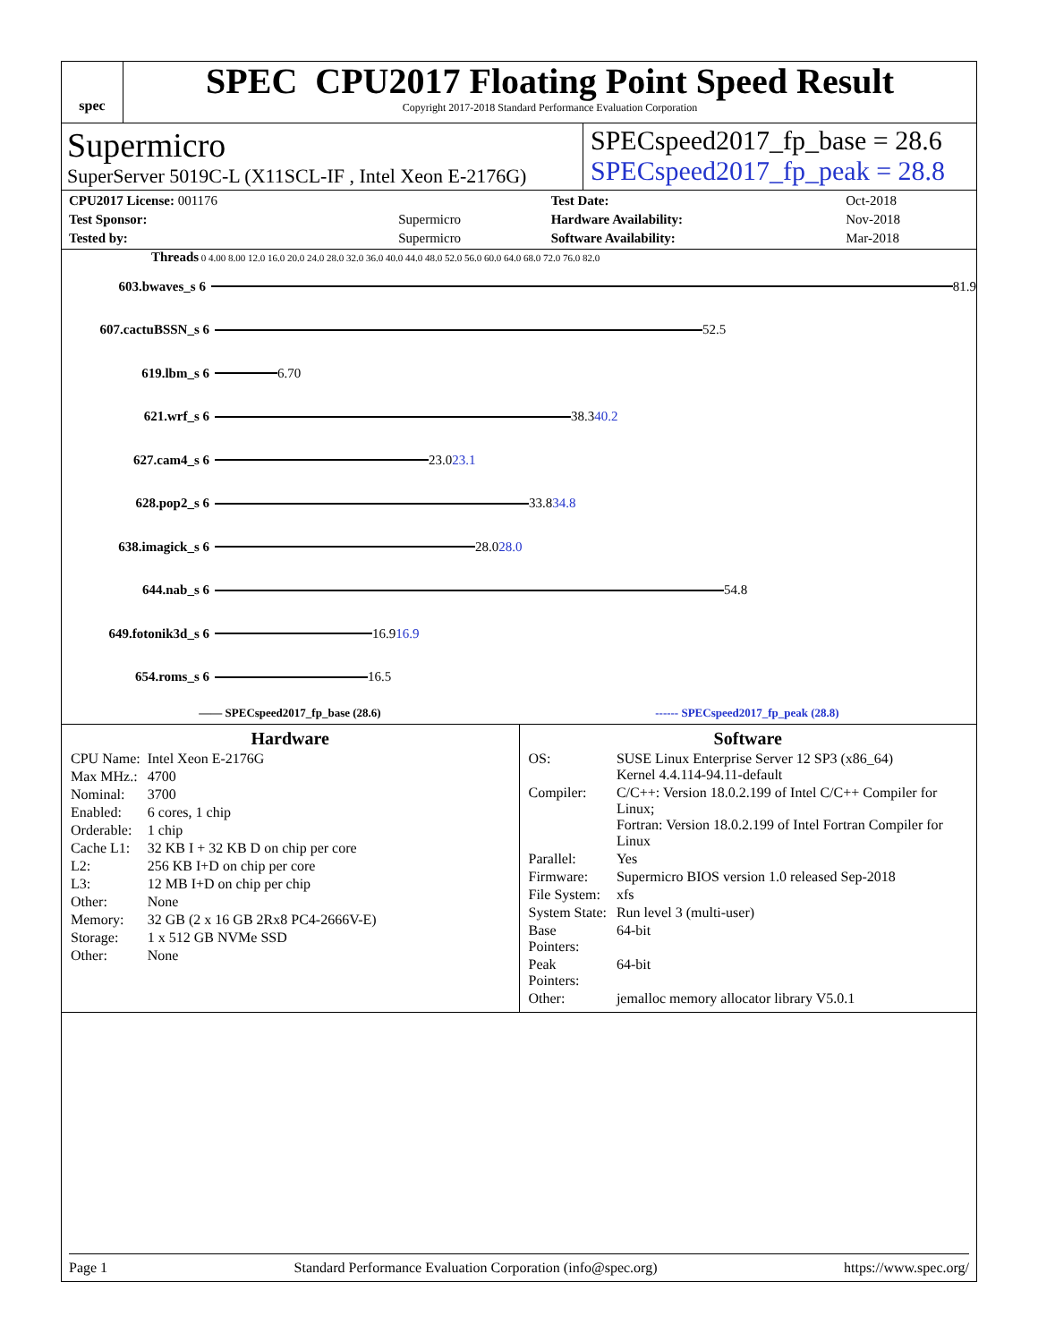spec
SPEC CPU2017 Floating Point Speed Result
Copyright 2017-2018 Standard Performance Evaluation Corporation
Supermicro
SuperServer 5019C-L (X11SCL-IF , Intel Xeon E-2176G)
SPECspeed2017_fp_base = 28.6
SPECspeed2017_fp_peak = 28.8
| CPU2017 License: 001176 | | Test Date: | Oct-2018 |
| Test Sponsor: | Supermicro | Hardware Availability: | Nov-2018 |
| Tested by: | Supermicro | Software Availability: | Mar-2018 |
Threads 0 4.00 8.00 12.0 16.0 20.0 24.0 28.0 32.0 36.0 40.0 44.0 48.0 52.0 56.0 60.0 64.0 68.0 72.0 76.0 82.0
603.bwaves_s 6
81.9
607.cactuBSSN_s 6
52.5
619.lbm_s 6
6.70
621.wrf_s 6
38.3 40.2
627.cam4_s 6
23.0 23.1
628.pop2_s 6
33.8 34.8
638.imagick_s 6
28.0 28.0
644.nab_s 6
54.8
649.fotonik3d_s 6
16.9 16.9
654.roms_s 6
16.5
—— SPECspeed2017_fp_base (28.6) ------ SPECspeed2017_fp_peak (28.8)
Hardware
| CPU Name: | Intel Xeon E-2176G |
| Max MHz.: | 4700 |
| Nominal: | 3700 |
| Enabled: | 6 cores, 1 chip |
| Orderable: | 1 chip |
| Cache L1: | 32 KB I + 32 KB D on chip per core |
| L2: | 256 KB I+D on chip per core |
| L3: | 12 MB I+D on chip per chip |
| Other: | None |
| Memory: | 32 GB (2 x 16 GB 2Rx8 PC4-2666V-E) |
| Storage: | 1 x 512 GB NVMe SSD |
| Other: | None |
Software
| OS: | SUSE Linux Enterprise Server 12 SP3 (x86_64) Kernel 4.4.114-94.11-default |
| Compiler: | C/C++: Version 18.0.2.199 of Intel C/C++ Compiler for Linux; Fortran: Version 18.0.2.199 of Intel Fortran Compiler for Linux |
| Parallel: | Yes |
| Firmware: | Supermicro BIOS version 1.0 released Sep-2018 |
| File System: | xfs |
| System State: | Run level 3 (multi-user) |
| Base Pointers: | 64-bit |
| Peak Pointers: | 64-bit |
| Other: | jemalloc memory allocator library V5.0.1 |
Page 1 Standard Performance Evaluation Corporation (info@spec.org) https://www.spec.org/